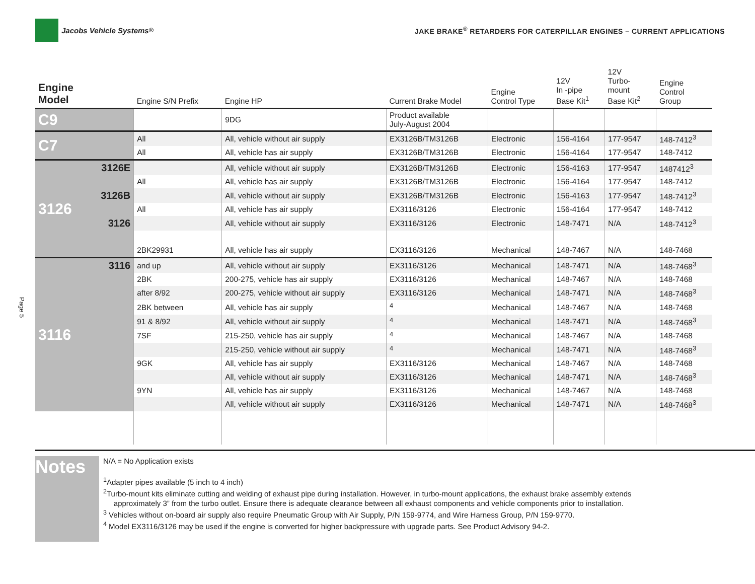Jacobs Vehicle Systems<sup>®</sup>
JAKE BRAKE<sup>®</sup> RETARDERS FOR CATERPILLAR ENGINES – CURRENT APPLICATIONS
Page 5
| Engine Model | | Engine S/N Prefix | Engine HP | Current Brake Model | Engine Control Type | 12V In -pipe Base Kit<sup>1</sup> | 12V Turbo- mount Base Kit<sup>2</sup> | Engine Control Group |
| --- | --- | --- | --- | --- | --- | --- | --- | --- |
| C9 | | | 9DG | Product available July-August 2004 | | | | |
| C7 | | All | All, vehicle without air supply | EX3126B/TM3126B | Electronic | 156-4164 | 177-9547 | 148-7412<sup>3</sup> |
| | | All | All, vehicle has air supply | EX3126B/TM3126B | Electronic | 156-4164 | 177-9547 | 148-7412 |
| 3126 | 3126E | | All, vehicle without air supply | EX3126B/TM3126B | Electronic | 156-4163 | 177-9547 | 1487412<sup>3</sup> |
| | | All | All, vehicle has air supply | EX3126B/TM3126B | Electronic | 156-4164 | 177-9547 | 148-7412 |
| | 3126B | | All, vehicle without air supply | EX3126B/TM3126B | Electronic | 156-4163 | 177-9547 | 148-7412<sup>3</sup> |
| | | All | All, vehicle has air supply | EX3116/3126 | Electronic | 156-4164 | 177-9547 | 148-7412 |
| | 3126 | | All, vehicle without air supply | EX3116/3126 | Electronic | 148-7471 | N/A | 148-7412<sup>3</sup> |
| | | 2BK29931 | All, vehicle has air supply | EX3116/3126 | Mechanical | 148-7467 | N/A | 148-7468 |
| 3116 | 3116 | and up | All, vehicle without air supply | EX3116/3126 | Mechanical | 148-7471 | N/A | 148-7468<sup>3</sup> |
| | | 2BK | 200-275, vehicle has air supply | EX3116/3126 | Mechanical | 148-7467 | N/A | 148-7468 |
| | | after 8/92 | 200-275, vehicle without air supply | EX3116/3126 | Mechanical | 148-7471 | N/A | 148-7468<sup>3</sup> |
| | | 2BK between | All, vehicle has air supply | <sup>4</sup> | Mechanical | 148-7467 | N/A | 148-7468 |
| | | 91 & 8/92 | All, vehicle without air supply | <sup>4</sup> | Mechanical | 148-7471 | N/A | 148-7468<sup>3</sup> |
| | | 7SF | 215-250, vehicle has air supply | <sup>4</sup> | Mechanical | 148-7467 | N/A | 148-7468 |
| | | | 215-250, vehicle without air supply | <sup>4</sup> | Mechanical | 148-7471 | N/A | 148-7468<sup>3</sup> |
| | | 9GK | All, vehicle has air supply | EX3116/3126 | Mechanical | 148-7467 | N/A | 148-7468 |
| | | | All, vehicle without air supply | EX3116/3126 | Mechanical | 148-7471 | N/A | 148-7468<sup>3</sup> |
| | | 9YN | All, vehicle has air supply | EX3116/3126 | Mechanical | 148-7467 | N/A | 148-7468 |
| | | | All, vehicle without air supply | EX3116/3126 | Mechanical | 148-7471 | N/A | 148-7468<sup>3</sup> |
Notes
N/A = No Application exists
<sup>1</sup> Adapter pipes available (5 inch to 4 inch)
<sup>2</sup> Turbo-mount kits eliminate cutting and welding of exhaust pipe during installation. However, in turbo-mount applications, the exhaust brake assembly extends
approximately 3” from the turbo outlet. Ensure there is adequate clearance between all exhaust components and vehicle components prior to installation.
<sup>3</sup> Vehicles without on-board air supply also require Pneumatic Group with Air Supply, P/N 159-9774, and Wire Harness Group, P/N 159-9770.
<sup>4</sup> Model EX3116/3126 may be used if the engine is converted for higher backpressure with upgrade parts. See Product Advisory 94-2.